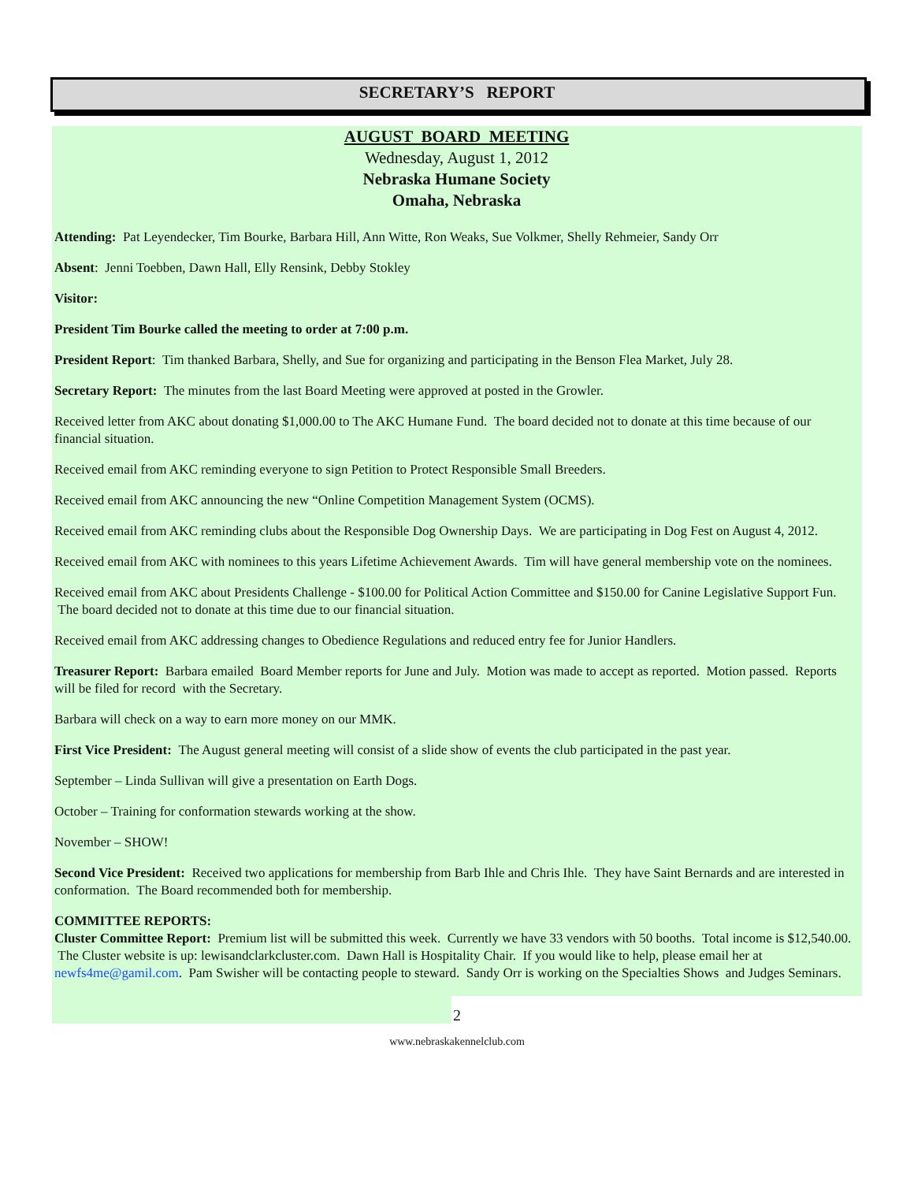SECRETARY’S REPORT
AUGUST BOARD MEETING
Wednesday, August 1, 2012
Nebraska Humane Society
Omaha, Nebraska
Attending: Pat Leyendecker, Tim Bourke, Barbara Hill, Ann Witte, Ron Weaks, Sue Volkmer, Shelly Rehmeier, Sandy Orr
Absent: Jenni Toebben, Dawn Hall, Elly Rensink, Debby Stokley
Visitor:
President Tim Bourke called the meeting to order at 7:00 p.m.
President Report: Tim thanked Barbara, Shelly, and Sue for organizing and participating in the Benson Flea Market, July 28.
Secretary Report: The minutes from the last Board Meeting were approved at posted in the Growler.
Received letter from AKC about donating $1,000.00 to The AKC Humane Fund. The board decided not to donate at this time because of our financial situation.
Received email from AKC reminding everyone to sign Petition to Protect Responsible Small Breeders.
Received email from AKC announcing the new “Online Competition Management System (OCMS).
Received email from AKC reminding clubs about the Responsible Dog Ownership Days. We are participating in Dog Fest on August 4, 2012.
Received email from AKC with nominees to this years Lifetime Achievement Awards. Tim will have general membership vote on the nominees.
Received email from AKC about Presidents Challenge - $100.00 for Political Action Committee and $150.00 for Canine Legislative Support Fun. The board decided not to donate at this time due to our financial situation.
Received email from AKC addressing changes to Obedience Regulations and reduced entry fee for Junior Handlers.
Treasurer Report: Barbara emailed Board Member reports for June and July. Motion was made to accept as reported. Motion passed. Reports will be filed for record with the Secretary.
Barbara will check on a way to earn more money on our MMK.
First Vice President: The August general meeting will consist of a slide show of events the club participated in the past year.
September – Linda Sullivan will give a presentation on Earth Dogs.
October – Training for conformation stewards working at the show.
November – SHOW!
Second Vice President: Received two applications for membership from Barb Ihle and Chris Ihle. They have Saint Bernards and are interested in conformation. The Board recommended both for membership.
COMMITTEE REPORTS:
Cluster Committee Report: Premium list will be submitted this week. Currently we have 33 vendors with 50 booths. Total income is $12,540.00. The Cluster website is up: lewisandclarkcluster.com. Dawn Hall is Hospitality Chair. If you would like to help, please email her at newfs4me@gamil.com. Pam Swisher will be contacting people to steward. Sandy Orr is working on the Specialties Shows and Judges Seminars.
2
www.nebraskakennelclub.com